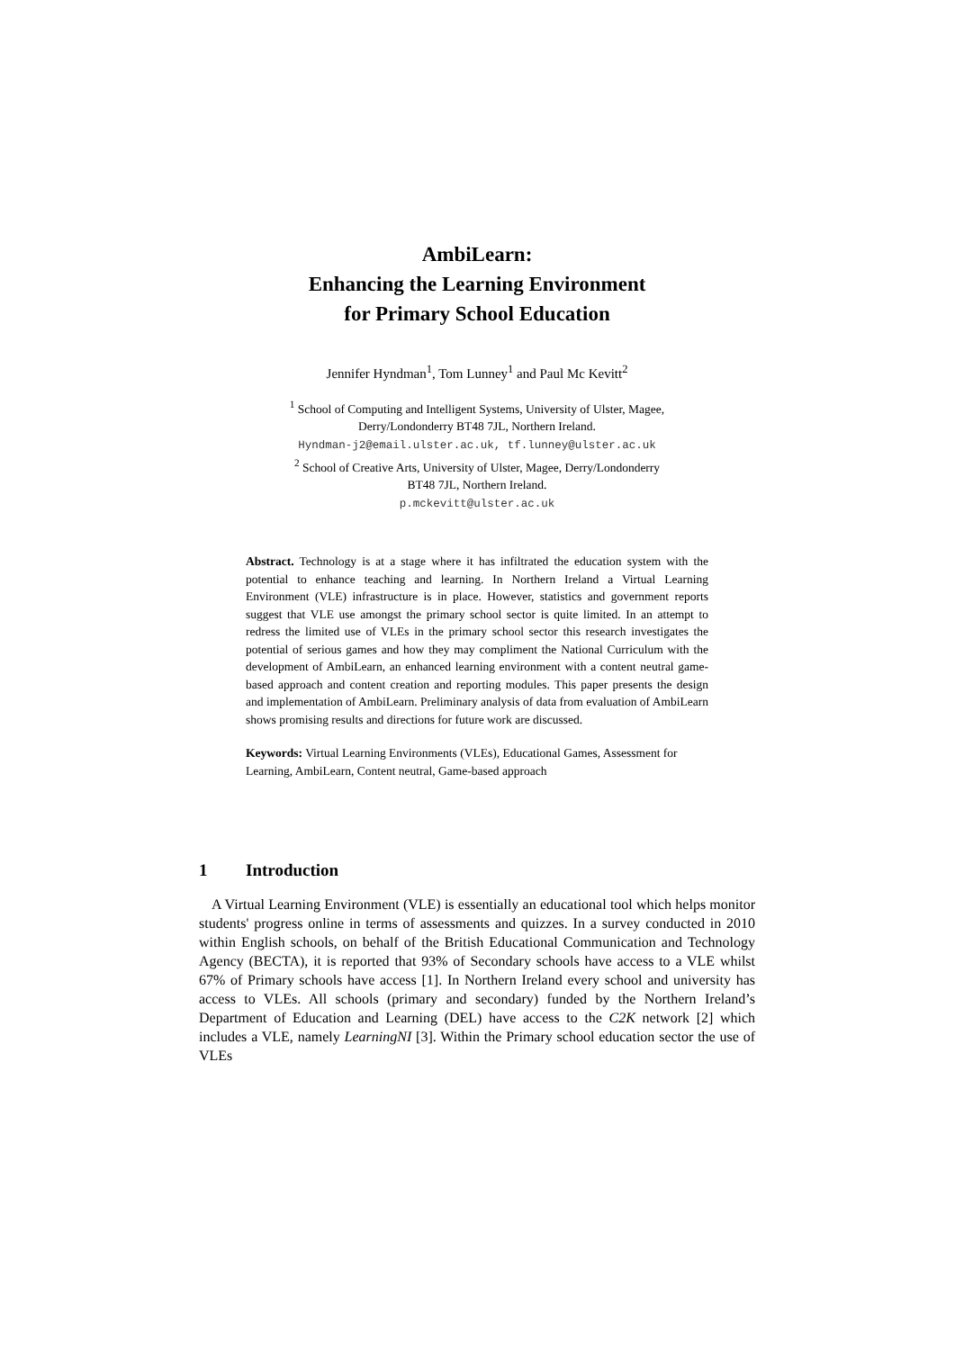AmbiLearn:
Enhancing the Learning Environment
for Primary School Education
Jennifer Hyndman<sup>1</sup>, Tom Lunney<sup>1</sup> and Paul Mc Kevitt<sup>2</sup>
<sup>1</sup> School of Computing and Intelligent Systems, University of Ulster, Magee,
Derry/Londonderry BT48 7JL, Northern Ireland.
Hyndman-j2@email.ulster.ac.uk, tf.lunney@ulster.ac.uk
<sup>2</sup> School of Creative Arts, University of Ulster, Magee, Derry/Londonderry
BT48 7JL, Northern Ireland.
p.mckevitt@ulster.ac.uk
Abstract. Technology is at a stage where it has infiltrated the education system with the potential to enhance teaching and learning. In Northern Ireland a Virtual Learning Environment (VLE) infrastructure is in place. However, statistics and government reports suggest that VLE use amongst the primary school sector is quite limited. In an attempt to redress the limited use of VLEs in the primary school sector this research investigates the potential of serious games and how they may compliment the National Curriculum with the development of AmbiLearn, an enhanced learning environment with a content neutral game-based approach and content creation and reporting modules. This paper presents the design and implementation of AmbiLearn. Preliminary analysis of data from evaluation of AmbiLearn shows promising results and directions for future work are discussed.
Keywords: Virtual Learning Environments (VLEs), Educational Games, Assessment for Learning, AmbiLearn, Content neutral, Game-based approach
1 Introduction
A Virtual Learning Environment (VLE) is essentially an educational tool which helps monitor students' progress online in terms of assessments and quizzes. In a survey conducted in 2010 within English schools, on behalf of the British Educational Communication and Technology Agency (BECTA), it is reported that 93% of Secondary schools have access to a VLE whilst 67% of Primary schools have access [1]. In Northern Ireland every school and university has access to VLEs. All schools (primary and secondary) funded by the Northern Ireland’s Department of Education and Learning (DEL) have access to the C2K network [2] which includes a VLE, namely LearningNI [3]. Within the Primary school education sector the use of VLEs